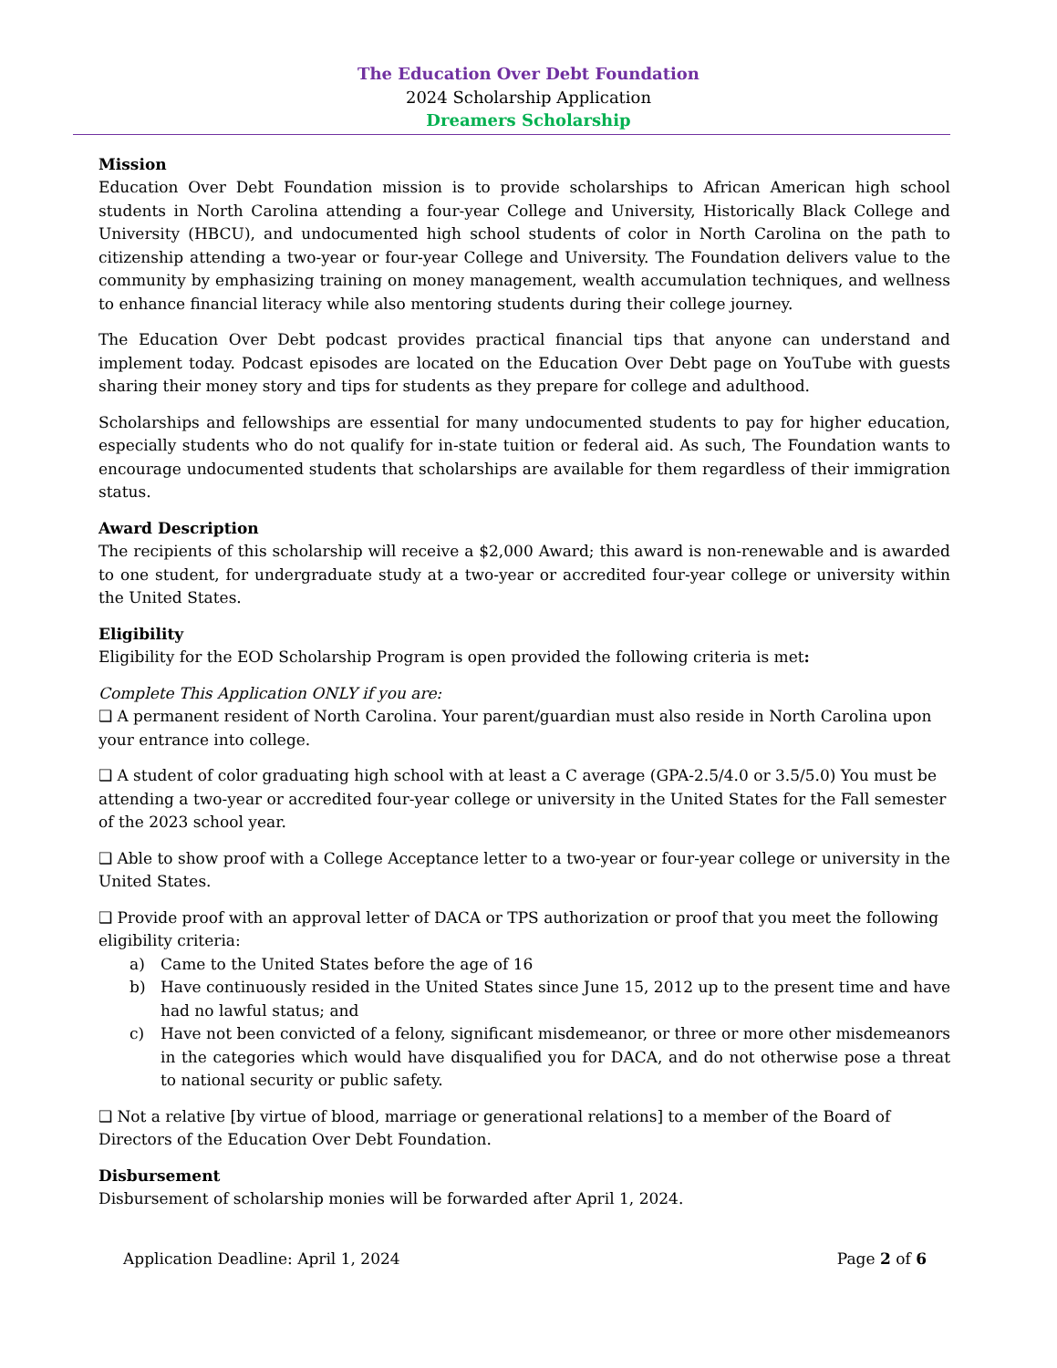The Education Over Debt Foundation
2024 Scholarship Application
Dreamers Scholarship
Mission
Education Over Debt Foundation mission is to provide scholarships to African American high school students in North Carolina attending a four-year College and University, Historically Black College and University (HBCU), and undocumented high school students of color in North Carolina on the path to citizenship attending a two-year or four-year College and University. The Foundation delivers value to the community by emphasizing training on money management, wealth accumulation techniques, and wellness to enhance financial literacy while also mentoring students during their college journey.
The Education Over Debt podcast provides practical financial tips that anyone can understand and implement today. Podcast episodes are located on the Education Over Debt page on YouTube with guests sharing their money story and tips for students as they prepare for college and adulthood.
Scholarships and fellowships are essential for many undocumented students to pay for higher education, especially students who do not qualify for in-state tuition or federal aid. As such, The Foundation wants to encourage undocumented students that scholarships are available for them regardless of their immigration status.
Award Description
The recipients of this scholarship will receive a $2,000 Award; this award is non-renewable and is awarded to one student, for undergraduate study at a two-year or accredited four-year college or university within the United States.
Eligibility
Eligibility for the EOD Scholarship Program is open provided the following criteria is met:
Complete This Application ONLY if you are:
❑ A permanent resident of North Carolina. Your parent/guardian must also reside in North Carolina upon your entrance into college.
❑ A student of color graduating high school with at least a C average (GPA-2.5/4.0 or 3.5/5.0) You must be attending a two-year or accredited four-year college or university in the United States for the Fall semester of the 2023 school year.
❑ Able to show proof with a College Acceptance letter to a two-year or four-year college or university in the United States.
❑ Provide proof with an approval letter of DACA or TPS authorization or proof that you meet the following eligibility criteria:
a) Came to the United States before the age of 16
b) Have continuously resided in the United States since June 15, 2012 up to the present time and have had no lawful status; and
c) Have not been convicted of a felony, significant misdemeanor, or three or more other misdemeanors in the categories which would have disqualified you for DACA, and do not otherwise pose a threat to national security or public safety.
❑ Not a relative [by virtue of blood, marriage or generational relations] to a member of the Board of Directors of the Education Over Debt Foundation.
Disbursement
Disbursement of scholarship monies will be forwarded after April 1, 2024.
Application Deadline: April 1, 2024 Page 2 of 6